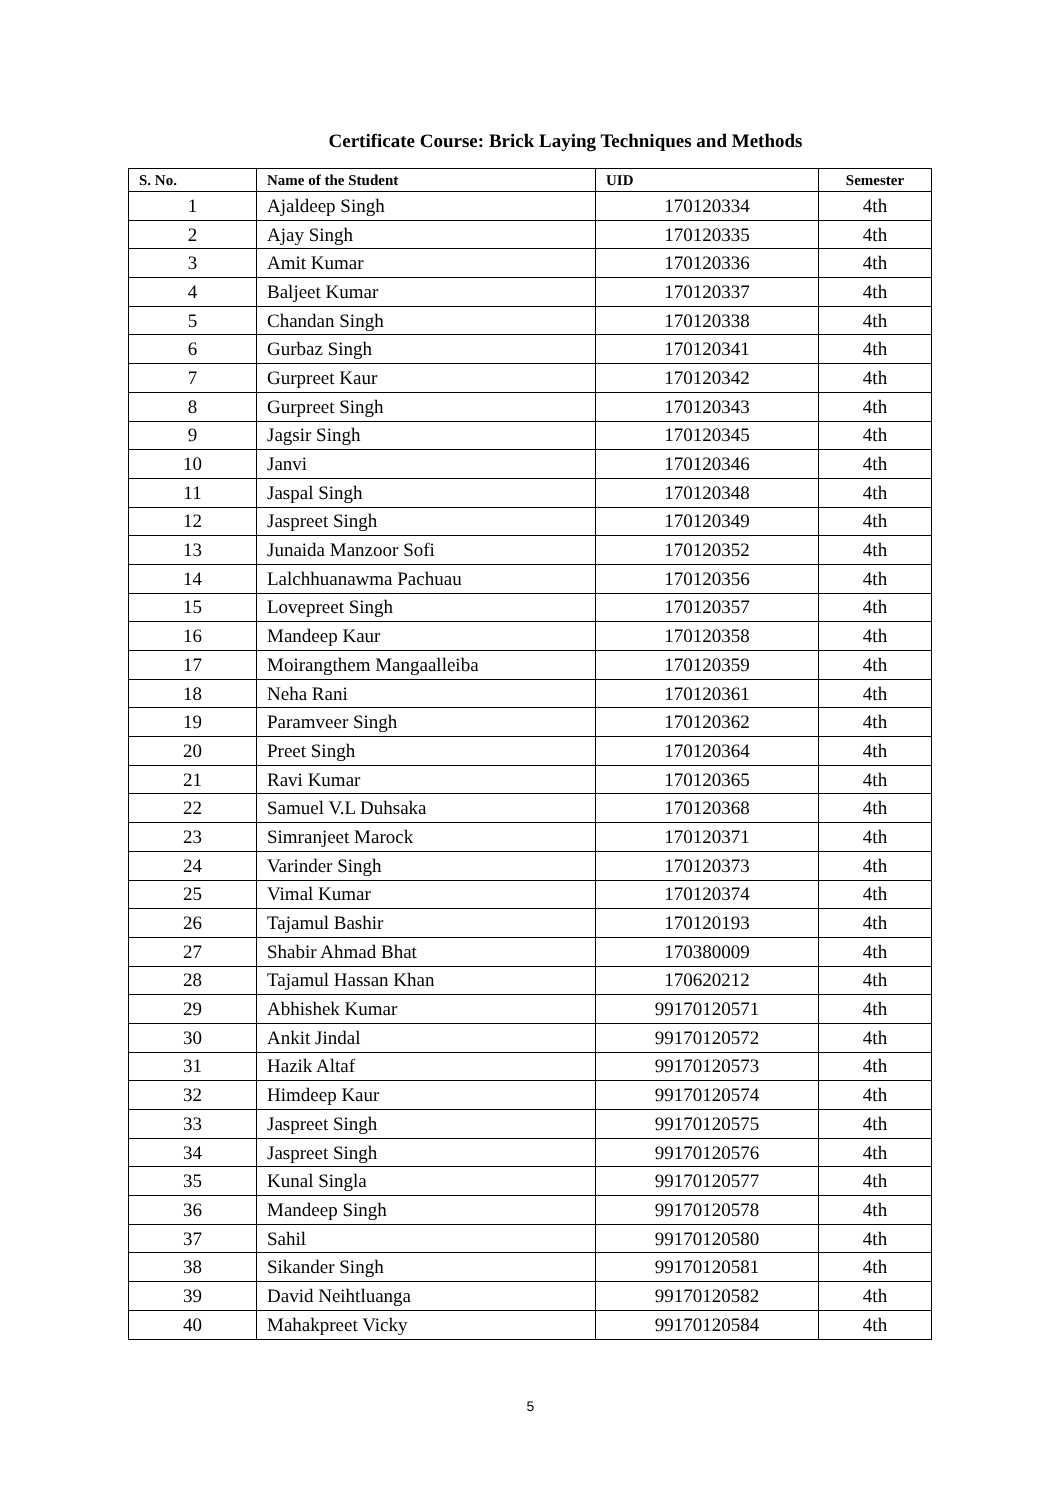Certificate Course: Brick Laying Techniques and Methods
| S. No. | Name of the Student | UID | Semester |
| --- | --- | --- | --- |
| 1 | Ajaldeep Singh | 170120334 | 4th |
| 2 | Ajay Singh | 170120335 | 4th |
| 3 | Amit Kumar | 170120336 | 4th |
| 4 | Baljeet Kumar | 170120337 | 4th |
| 5 | Chandan Singh | 170120338 | 4th |
| 6 | Gurbaz Singh | 170120341 | 4th |
| 7 | Gurpreet Kaur | 170120342 | 4th |
| 8 | Gurpreet Singh | 170120343 | 4th |
| 9 | Jagsir Singh | 170120345 | 4th |
| 10 | Janvi | 170120346 | 4th |
| 11 | Jaspal Singh | 170120348 | 4th |
| 12 | Jaspreet Singh | 170120349 | 4th |
| 13 | Junaida Manzoor Sofi | 170120352 | 4th |
| 14 | Lalchhuanawma Pachuau | 170120356 | 4th |
| 15 | Lovepreet Singh | 170120357 | 4th |
| 16 | Mandeep Kaur | 170120358 | 4th |
| 17 | Moirangthem Mangaalleiba | 170120359 | 4th |
| 18 | Neha Rani | 170120361 | 4th |
| 19 | Paramveer Singh | 170120362 | 4th |
| 20 | Preet Singh | 170120364 | 4th |
| 21 | Ravi Kumar | 170120365 | 4th |
| 22 | Samuel V.L Duhsaka | 170120368 | 4th |
| 23 | Simranjeet Marock | 170120371 | 4th |
| 24 | Varinder Singh | 170120373 | 4th |
| 25 | Vimal Kumar | 170120374 | 4th |
| 26 | Tajamul Bashir | 170120193 | 4th |
| 27 | Shabir Ahmad Bhat | 170380009 | 4th |
| 28 | Tajamul Hassan Khan | 170620212 | 4th |
| 29 | Abhishek Kumar | 99170120571 | 4th |
| 30 | Ankit Jindal | 99170120572 | 4th |
| 31 | Hazik Altaf | 99170120573 | 4th |
| 32 | Himdeep Kaur | 99170120574 | 4th |
| 33 | Jaspreet Singh | 99170120575 | 4th |
| 34 | Jaspreet Singh | 99170120576 | 4th |
| 35 | Kunal Singla | 99170120577 | 4th |
| 36 | Mandeep Singh | 99170120578 | 4th |
| 37 | Sahil | 99170120580 | 4th |
| 38 | Sikander Singh | 99170120581 | 4th |
| 39 | David Neihtluanga | 99170120582 | 4th |
| 40 | Mahakpreet Vicky | 99170120584 | 4th |
5